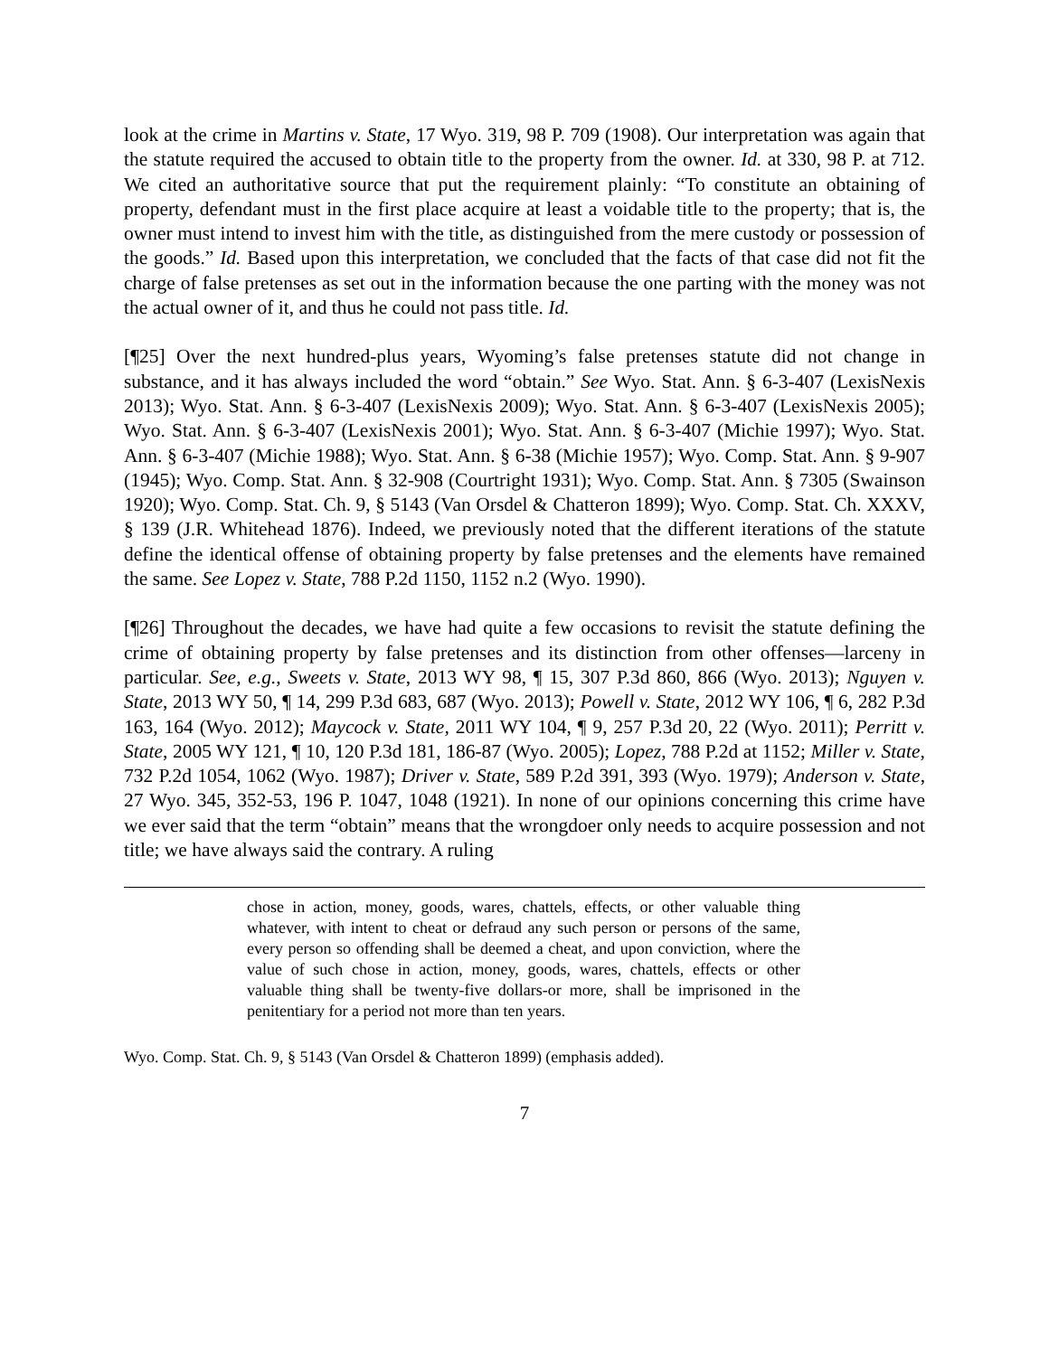look at the crime in Martins v. State, 17 Wyo. 319, 98 P. 709 (1908). Our interpretation was again that the statute required the accused to obtain title to the property from the owner. Id. at 330, 98 P. at 712. We cited an authoritative source that put the requirement plainly: “To constitute an obtaining of property, defendant must in the first place acquire at least a voidable title to the property; that is, the owner must intend to invest him with the title, as distinguished from the mere custody or possession of the goods.” Id. Based upon this interpretation, we concluded that the facts of that case did not fit the charge of false pretenses as set out in the information because the one parting with the money was not the actual owner of it, and thus he could not pass title. Id.
[¶25] Over the next hundred-plus years, Wyoming’s false pretenses statute did not change in substance, and it has always included the word “obtain.” See Wyo. Stat. Ann. § 6-3-407 (LexisNexis 2013); Wyo. Stat. Ann. § 6-3-407 (LexisNexis 2009); Wyo. Stat. Ann. § 6-3-407 (LexisNexis 2005); Wyo. Stat. Ann. § 6-3-407 (LexisNexis 2001); Wyo. Stat. Ann. § 6-3-407 (Michie 1997); Wyo. Stat. Ann. § 6-3-407 (Michie 1988); Wyo. Stat. Ann. § 6-38 (Michie 1957); Wyo. Comp. Stat. Ann. § 9-907 (1945); Wyo. Comp. Stat. Ann. § 32-908 (Courtright 1931); Wyo. Comp. Stat. Ann. § 7305 (Swainson 1920); Wyo. Comp. Stat. Ch. 9, § 5143 (Van Orsdel & Chatteron 1899); Wyo. Comp. Stat. Ch. XXXV, § 139 (J.R. Whitehead 1876). Indeed, we previously noted that the different iterations of the statute define the identical offense of obtaining property by false pretenses and the elements have remained the same. See Lopez v. State, 788 P.2d 1150, 1152 n.2 (Wyo. 1990).
[¶26] Throughout the decades, we have had quite a few occasions to revisit the statute defining the crime of obtaining property by false pretenses and its distinction from other offenses—larceny in particular. See, e.g., Sweets v. State, 2013 WY 98, ¶ 15, 307 P.3d 860, 866 (Wyo. 2013); Nguyen v. State, 2013 WY 50, ¶ 14, 299 P.3d 683, 687 (Wyo. 2013); Powell v. State, 2012 WY 106, ¶ 6, 282 P.3d 163, 164 (Wyo. 2012); Maycock v. State, 2011 WY 104, ¶ 9, 257 P.3d 20, 22 (Wyo. 2011); Perritt v. State, 2005 WY 121, ¶ 10, 120 P.3d 181, 186-87 (Wyo. 2005); Lopez, 788 P.2d at 1152; Miller v. State, 732 P.2d 1054, 1062 (Wyo. 1987); Driver v. State, 589 P.2d 391, 393 (Wyo. 1979); Anderson v. State, 27 Wyo. 345, 352-53, 196 P. 1047, 1048 (1921). In none of our opinions concerning this crime have we ever said that the term “obtain” means that the wrongdoer only needs to acquire possession and not title; we have always said the contrary. A ruling
chose in action, money, goods, wares, chattels, effects, or other valuable thing whatever, with intent to cheat or defraud any such person or persons of the same, every person so offending shall be deemed a cheat, and upon conviction, where the value of such chose in action, money, goods, wares, chattels, effects or other valuable thing shall be twenty-five dollars-or more, shall be imprisoned in the penitentiary for a period not more than ten years.
Wyo. Comp. Stat. Ch. 9, § 5143 (Van Orsdel & Chatteron 1899) (emphasis added).
7